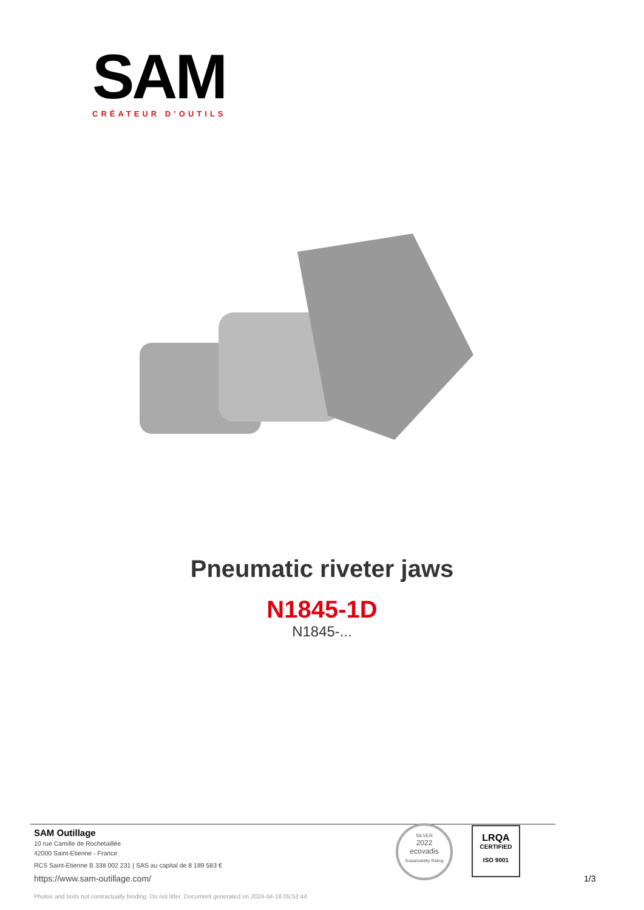SAM
CRÉATEUR D’OUTILS
Pneumatic riveter jaws
N1845-1D
N1845-...
SAM Outillage
10 rue Camille de Rochetaillée
42000 Saint-Etienne - France
RCS Saint-Etienne B 338 002 231 | SAS au capital de 8 189 583 €
https://www.sam-outillage.com/
Photos and texts not contractually binding. Do not litter. Document generated on 2024-04-18 05:52:44
SILVER
2022
ecovadis
Sustainability Rating
LRQA
CERTIFIED
ISO 9001
1/3